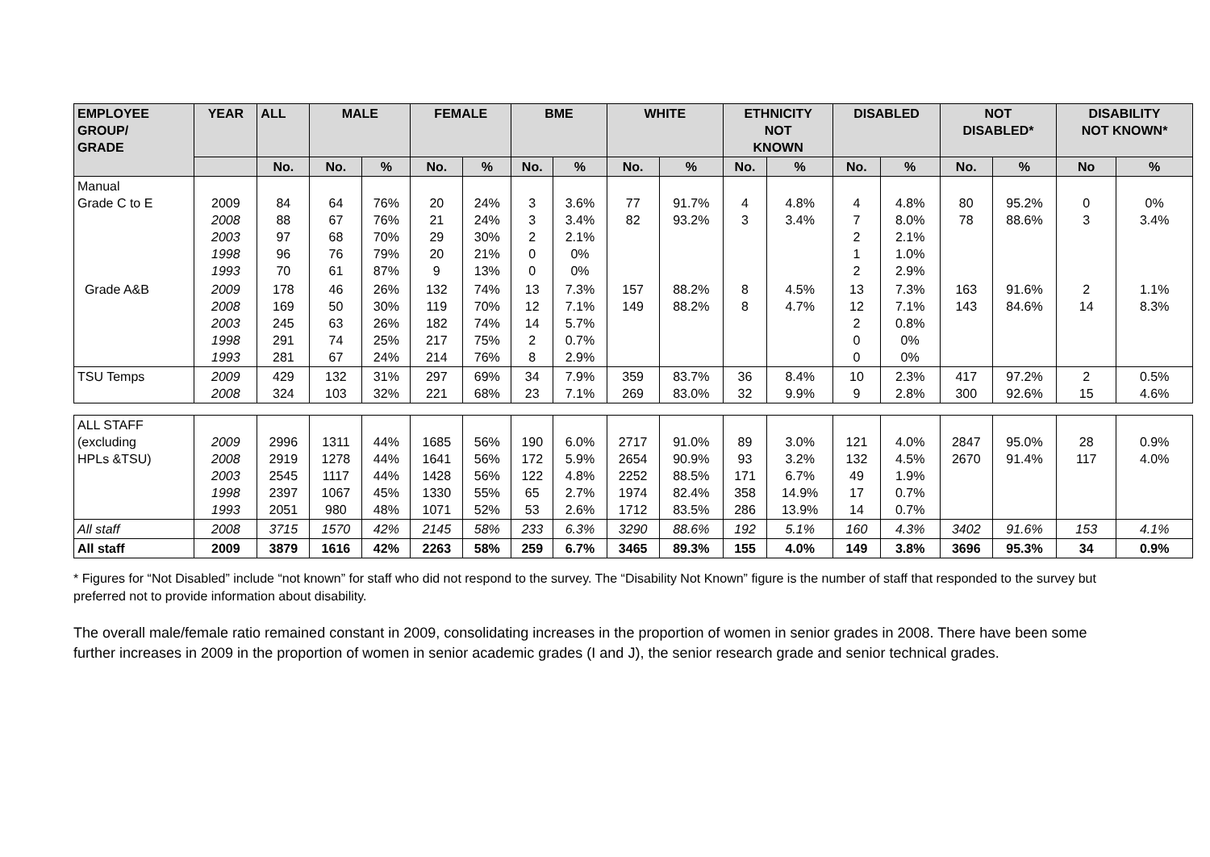| EMPLOYEE GROUP/ GRADE | YEAR | ALL | MALE | | FEMALE | | BME | | WHITE | | ETHNICITY NOT KNOWN | | DISABLED | | NOT DISABLED* | | DISABILITY NOT KNOWN* | |
| --- | --- | --- | --- | --- | --- | --- | --- | --- | --- | --- | --- | --- | --- | --- | --- | --- | --- | --- |
| | | No. | No. | % | No. | % | No. | % | No. | % | No. | % | No. | % | No. | % | No | % |
| Manual Grade C to E | 2009 2008 2003 1998 1993 | 84 88 97 96 70 | 64 67 68 76 61 | 76% 76% 70% 79% 87% | 20 21 29 20 9 | 24% 24% 30% 21% 13% | 3 3 2 0 0 | 3.6% 3.4% 2.1% 0% 0% | 77 82 | 91.7% 93.2% | 4 3 | 4.8% 3.4% | 4 7 2 1 2 | 4.8% 8.0% 2.1% 1.0% 2.9% | 80 78 | 95.2% 88.6% | 0 3 | 0% 3.4% |
| Grade A&B | 2009 2008 2003 1998 1993 | 178 169 245 291 281 | 46 50 63 74 67 | 26% 30% 26% 25% 24% | 132 119 182 217 214 | 74% 70% 74% 75% 76% | 13 12 14 2 8 | 7.3% 7.1% 5.7% 0.7% 2.9% | 157 149 | 88.2% 88.2% | 8 8 | 4.5% 4.7% | 13 12 2 0 0 | 7.3% 7.1% 0.8% 0% 0% | 163 143 | 91.6% 84.6% | 2 14 | 1.1% 8.3% |
| TSU Temps | 2009 2008 | 429 324 | 132 103 | 31% 32% | 297 221 | 69% 68% | 34 23 | 7.9% 7.1% | 359 269 | 83.7% 83.0% | 36 32 | 8.4% 9.9% | 10 9 | 2.3% 2.8% | 417 300 | 97.2% 92.6% | 2 15 | 0.5% 4.6% |
| ALL STAFF (excluding HPLs &TSU) | 2009 2008 2003 1998 1993 | 2996 2919 2545 2397 2051 | 1311 1278 1117 1067 980 | 44% 44% 44% 45% 48% | 1685 1641 1428 1330 1071 | 56% 56% 56% 55% 52% | 190 172 122 65 53 | 6.0% 5.9% 4.8% 2.7% 2.6% | 2717 2654 2252 1974 1712 | 91.0% 90.9% 88.5% 82.4% 83.5% | 89 93 171 358 286 | 3.0% 3.2% 6.7% 14.9% 13.9% | 121 132 49 17 14 | 4.0% 4.5% 1.9% 0.7% 0.7% | 2847 2670 | 95.0% 91.4% | 28 117 | 0.9% 4.0% |
| All staff | 2008 | 3715 | 1570 | 42% | 2145 | 58% | 233 | 6.3% | 3290 | 88.6% | 192 | 5.1% | 160 | 4.3% | 3402 | 91.6% | 153 | 4.1% |
| All staff | 2009 | 3879 | 1616 | 42% | 2263 | 58% | 259 | 6.7% | 3465 | 89.3% | 155 | 4.0% | 149 | 3.8% | 3696 | 95.3% | 34 | 0.9% |
* Figures for “Not Disabled” include “not known” for staff who did not respond to the survey. The “Disability Not Known” figure is the number of staff that responded to the survey but preferred not to provide information about disability.
The overall male/female ratio remained constant in 2009, consolidating increases in the proportion of women in senior grades in 2008. There have been some further increases in 2009 in the proportion of women in senior academic grades (I and J), the senior research grade and senior technical grades.